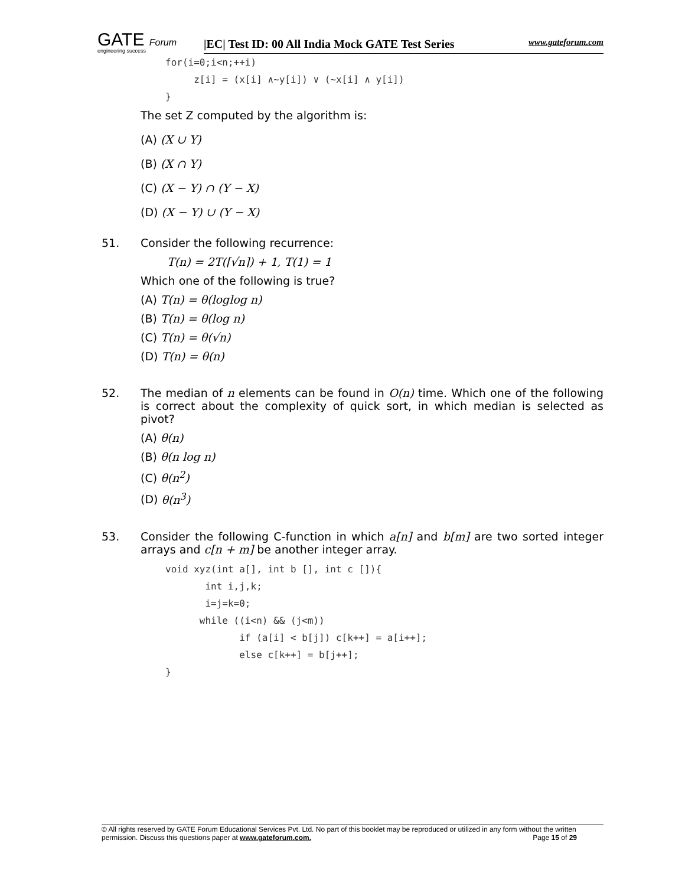GATE Forum
engineering success
|EC| Test ID: 00 All India Mock GATE Test Series www.gateforum.com
for(i=0;i<n;++i)
     z[i] = (x[i] ∧~y[i]) ∨ (~x[i] ∧ y[i])
}
The set Z computed by the algorithm is:
(A) (X ∪ Y)
(B) (X ∩ Y)
(C) (X − Y) ∩ (Y − X)
(D) (X − Y) ∪ (Y − X)
51. Consider the following recurrence:
T(n) = 2T(⌈√n⌉) + 1, T(1) = 1
Which one of the following is true?
(A) T(n) = θ(loglog n)
(B) T(n) = θ(log n)
(C) T(n) = θ(√n)
(D) T(n) = θ(n)
52. The median of n elements can be found in O(n) time. Which one of the following is correct about the complexity of quick sort, in which median is selected as pivot?
(A) θ(n)
(B) θ(n log n)
(C) θ(n<sup>2</sup>)
(D) θ(n<sup>3</sup>)
53. Consider the following C-function in which a[n] and b[m] are two sorted integer arrays and c[n + m] be another integer array.
void xyz(int a[], int b [], int c []){
       int i,j,k;
       i=j=k=0;
      while ((i<n) && (j<m))
             if (a[i] < b[j]) c[k++] = a[i++];
             else c[k++] = b[j++];
}
© All rights reserved by GATE Forum Educational Services Pvt. Ltd. No part of this booklet may be reproduced or utilized in any form without the written permission. Discuss this questions paper at www.gateforum.com. Page 15 of 29